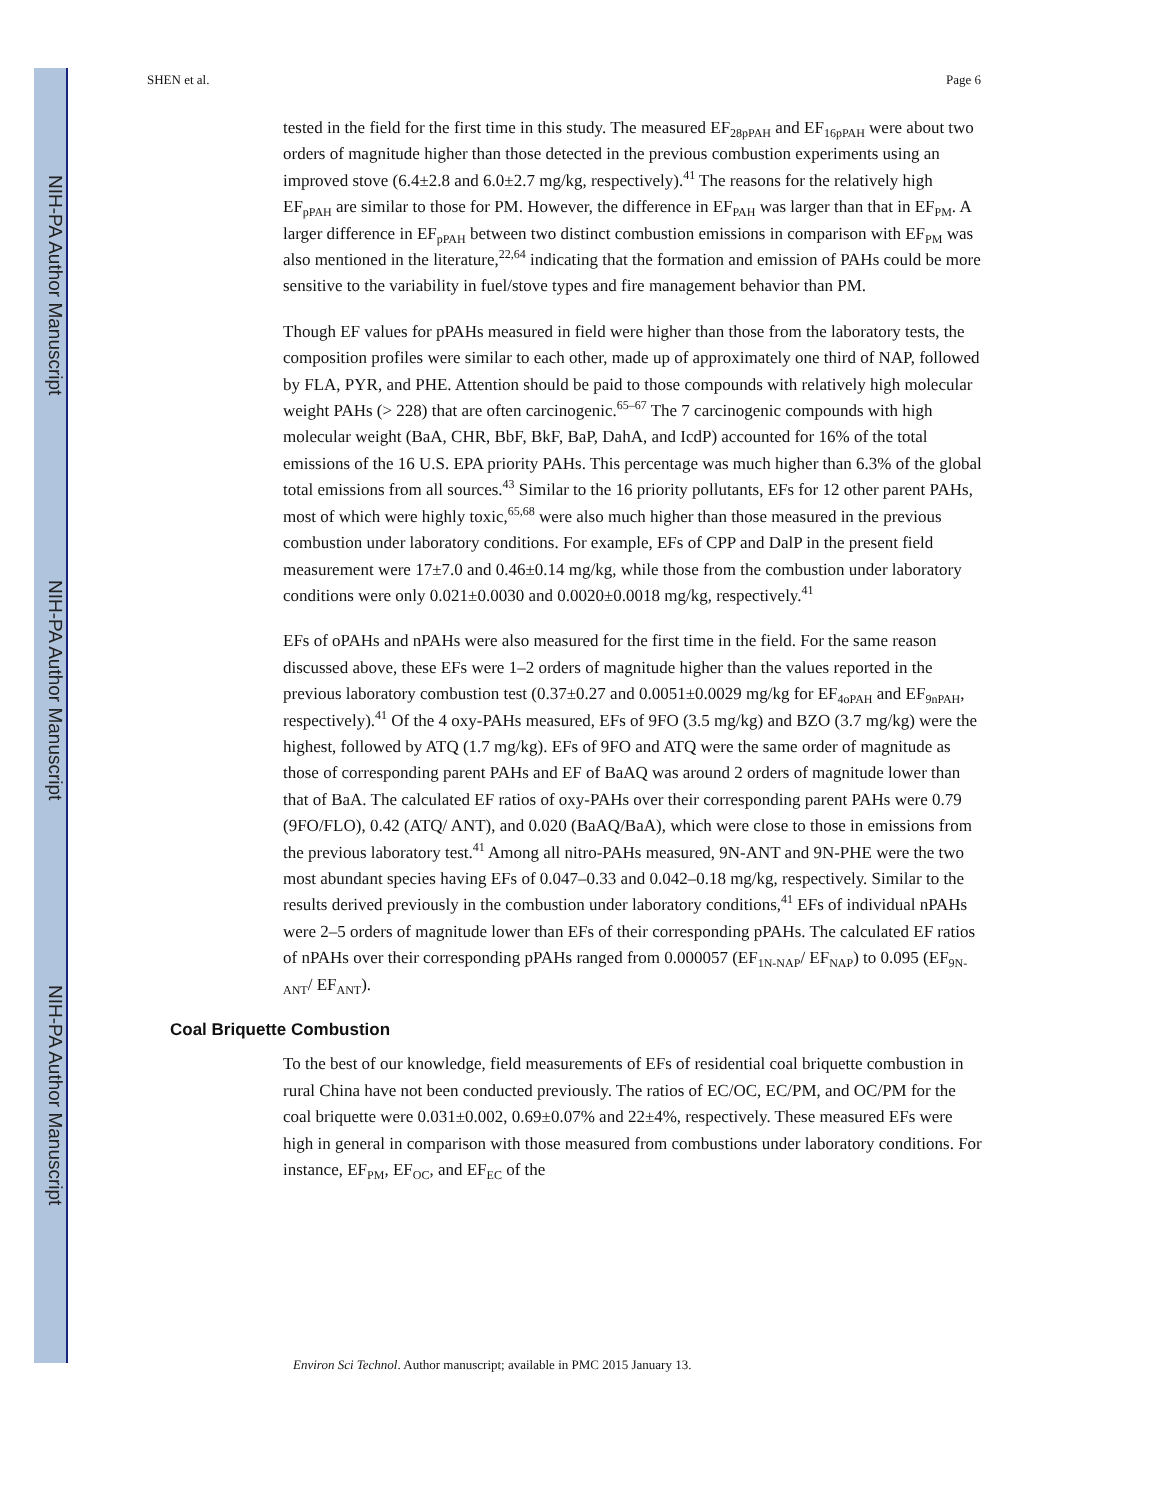NIH-PA Author Manuscript
NIH-PA Author Manuscript
NIH-PA Author Manuscript
SHEN et al. Page 6
tested in the field for the first time in this study. The measured EF<sub>28pPAH</sub> and EF<sub>16pPAH</sub> were about two orders of magnitude higher than those detected in the previous combustion experiments using an improved stove (6.4±2.8 and 6.0±2.7 mg/kg, respectively).<sup>41</sup> The reasons for the relatively high EF<sub>pPAH</sub> are similar to those for PM. However, the difference in EF<sub>PAH</sub> was larger than that in EF<sub>PM</sub>. A larger difference in EF<sub>pPAH</sub> between two distinct combustion emissions in comparison with EF<sub>PM</sub> was also mentioned in the literature,<sup>22,64</sup> indicating that the formation and emission of PAHs could be more sensitive to the variability in fuel/stove types and fire management behavior than PM.
Though EF values for pPAHs measured in field were higher than those from the laboratory tests, the composition profiles were similar to each other, made up of approximately one third of NAP, followed by FLA, PYR, and PHE. Attention should be paid to those compounds with relatively high molecular weight PAHs (> 228) that are often carcinogenic.<sup>65–67</sup> The 7 carcinogenic compounds with high molecular weight (BaA, CHR, BbF, BkF, BaP, DahA, and IcdP) accounted for 16% of the total emissions of the 16 U.S. EPA priority PAHs. This percentage was much higher than 6.3% of the global total emissions from all sources.<sup>43</sup> Similar to the 16 priority pollutants, EFs for 12 other parent PAHs, most of which were highly toxic,<sup>65,68</sup> were also much higher than those measured in the previous combustion under laboratory conditions. For example, EFs of CPP and DalP in the present field measurement were 17±7.0 and 0.46±0.14 mg/kg, while those from the combustion under laboratory conditions were only 0.021±0.0030 and 0.0020±0.0018 mg/kg, respectively.<sup>41</sup>
EFs of oPAHs and nPAHs were also measured for the first time in the field. For the same reason discussed above, these EFs were 1–2 orders of magnitude higher than the values reported in the previous laboratory combustion test (0.37±0.27 and 0.0051±0.0029 mg/kg for EF<sub>4oPAH</sub> and EF<sub>9nPAH</sub>, respectively).<sup>41</sup> Of the 4 oxy-PAHs measured, EFs of 9FO (3.5 mg/kg) and BZO (3.7 mg/kg) were the highest, followed by ATQ (1.7 mg/kg). EFs of 9FO and ATQ were the same order of magnitude as those of corresponding parent PAHs and EF of BaAQ was around 2 orders of magnitude lower than that of BaA. The calculated EF ratios of oxy-PAHs over their corresponding parent PAHs were 0.79 (9FO/FLO), 0.42 (ATQ/ ANT), and 0.020 (BaAQ/BaA), which were close to those in emissions from the previous laboratory test.<sup>41</sup> Among all nitro-PAHs measured, 9N-ANT and 9N-PHE were the two most abundant species having EFs of 0.047–0.33 and 0.042–0.18 mg/kg, respectively. Similar to the results derived previously in the combustion under laboratory conditions,<sup>41</sup> EFs of individual nPAHs were 2–5 orders of magnitude lower than EFs of their corresponding pPAHs. The calculated EF ratios of nPAHs over their corresponding pPAHs ranged from 0.000057 (EF<sub>1N-NAP</sub>/ EF<sub>NAP</sub>) to 0.095 (EF<sub>9N-ANT</sub>/ EF<sub>ANT</sub>).
Coal Briquette Combustion
To the best of our knowledge, field measurements of EFs of residential coal briquette combustion in rural China have not been conducted previously. The ratios of EC/OC, EC/PM, and OC/PM for the coal briquette were 0.031±0.002, 0.69±0.07% and 22±4%, respectively. These measured EFs were high in general in comparison with those measured from combustions under laboratory conditions. For instance, EF<sub>PM</sub>, EF<sub>OC</sub>, and EF<sub>EC</sub> of the
Environ Sci Technol. Author manuscript; available in PMC 2015 January 13.